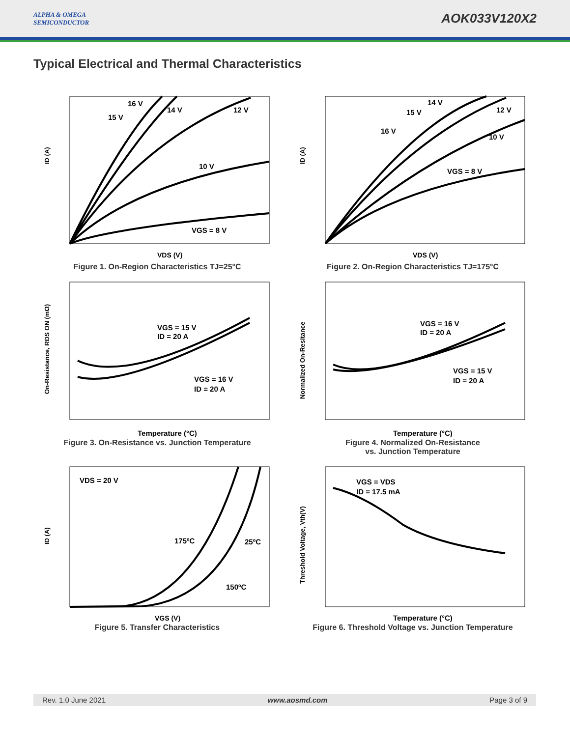ALPHA & OMEGA
SEMICONDUCTOR
AOK033V120X2
Typical Electrical and Thermal Characteristics
ID (A)
VDS (V)
VGS = 8 V
10 V
12 V
14 V
15 V
16 V
Figure 1. On-Region Characteristics TJ=25°C
ID (A)
VDS (V)
VGS = 8 V
10 V
12 V
14 V
15 V
16 V
Figure 2. On-Region Characteristics TJ=175°C
On-Resistance, RDS ON (mΩ)
Temperature (°C)
VGS = 15 V
ID = 20 A
VGS = 16 V
ID = 20 A
Figure 3. On-Resistance vs. Junction Temperature
Normalized On-Resitance
Temperature (°C)
VGS = 16 V
ID = 20 A
VGS = 15 V
ID = 20 A
Figure 4. Normalized On-Resistance
vs. Junction Temperature
ID (A)
VGS (V)
VDS = 20 V
175ºC
25ºC
150ºC
Figure 5. Transfer Characteristics
Threshold Voltage, Vth(V)
Temperature (°C)
VGS = VDS
ID = 17.5 mA
Figure 6. Threshold Voltage vs. Junction Temperature
Rev. 1.0 June 2021 www.aosmd.com Page 3 of 9